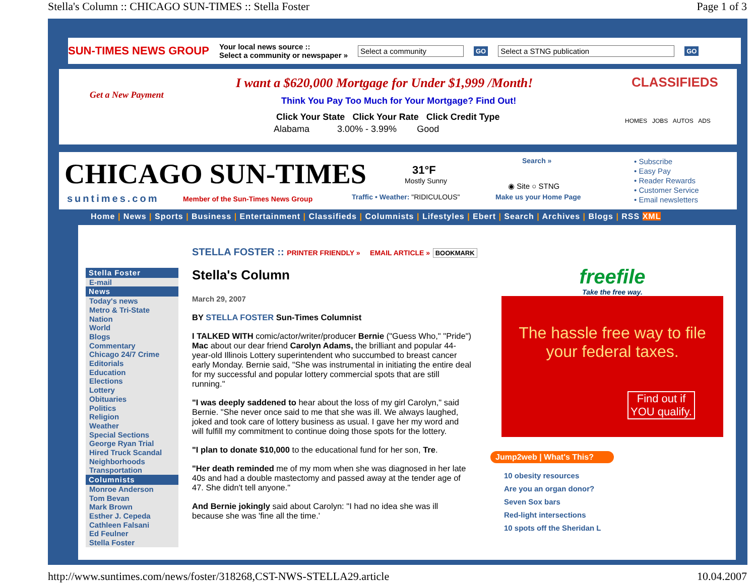Stella's Column :: CHICAGO SUN-TIMES :: Stella Foster Page 1 of 3
SUN-TIMES NEWS GROUP Your local news source ::
Select a community or newspaper » Select a community GO Select a STNG publication GO
I want a $620,000 Mortgage for Under $1,999 /Month!
Think You Pay Too Much for Your Mortgage? Find Out!
Click Your State Click Your Rate Click Credit Type
Alabama 3.00% - 3.99% Good
Get a New Payment
CLASSIFIEDS
HOMES JOBS AUTOS ADS
CHICAGO SUN-TIMES
suntimes.com
Member of the Sun-Times News Group
31°F
Mostly Sunny
Traffic • Weather: "RIDICULOUS"
Search »
◉ Site ○ STNG
Make us your Home Page
• Subscribe
• Easy Pay
• Reader Rewards
• Customer Service
• Email newsletters
Home | News | Sports | Business | Entertainment | Classifieds | Columnists | Lifestyles | Ebert | Search | Archives | Blogs | RSS XML
STELLA FOSTER :: PRINTER FRIENDLY » EMAIL ARTICLE » BOOKMARK
Stella Foster
E-mail
News
Today's news
Metro & Tri-State
Nation
World
Blogs
Commentary
Chicago 24/7 Crime
Editorials
Education
Elections
Lottery
Obituaries
Politics
Religion
Weather
Special Sections
George Ryan Trial
Hired Truck Scandal
Neighborhoods
Transportation
Columnists
Monroe Anderson
Tom Bevan
Mark Brown
Esther J. Cepeda
Cathleen Falsani
Ed Feulner
Stella Foster
Stella's Column
March 29, 2007
BY STELLA FOSTER Sun-Times Columnist
I TALKED WITH comic/actor/writer/producer Bernie ("Guess Who," "Pride") Mac about our dear friend Carolyn Adams, the brilliant and popular 44-year-old Illinois Lottery superintendent who succumbed to breast cancer early Monday. Bernie said, "She was instrumental in initiating the entire deal for my successful and popular lottery commercial spots that are still running."
"I was deeply saddened to hear about the loss of my girl Carolyn," said Bernie. "She never once said to me that she was ill. We always laughed, joked and took care of lottery business as usual. I gave her my word and will fulfill my commitment to continue doing those spots for the lottery.
"I plan to donate $10,000 to the educational fund for her son, Tre.
"Her death reminded me of my mom when she was diagnosed in her late 40s and had a double mastectomy and passed away at the tender age of 47. She didn't tell anyone."
And Bernie jokingly said about Carolyn: "I had no idea she was ill because she was 'fine all the time.'
freefile
Take the free way.
The hassle free way to file your federal taxes.
Find out if YOU qualify.
Jump2web | What's This?
10 obesity resources
Are you an organ donor?
Seven Sox bars
Red-light intersections
10 spots off the Sheridan L
http://www.suntimes.com/news/foster/318268,CST-NWS-STELLA29.article 10.04.2007